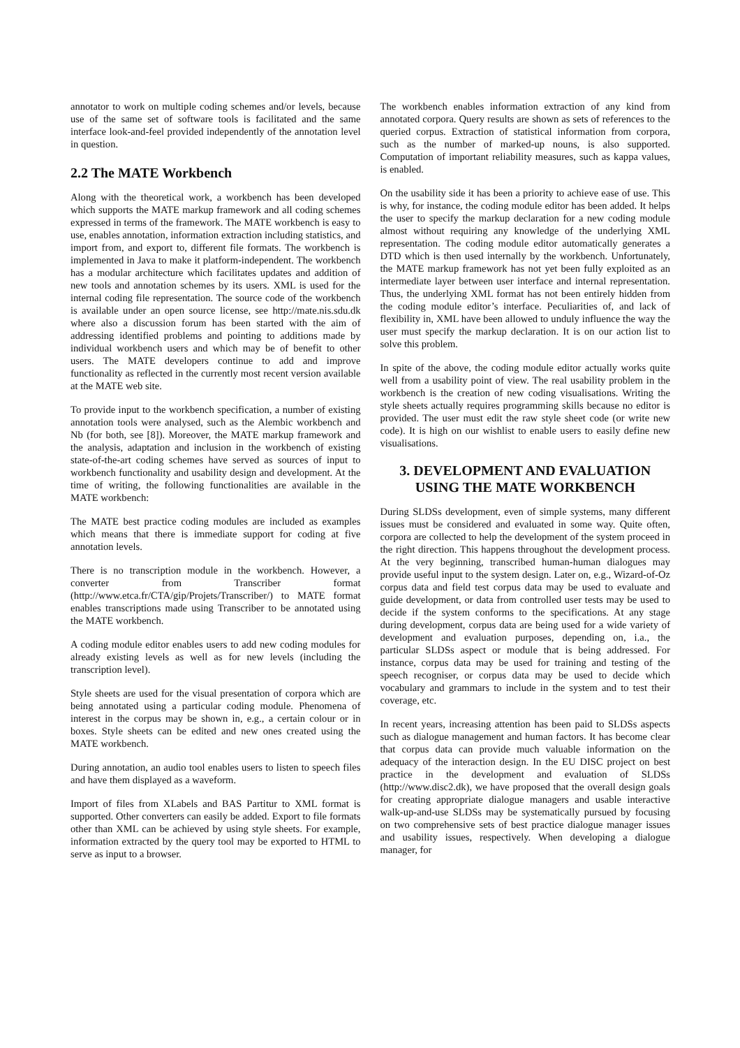annotator to work on multiple coding schemes and/or levels, because use of the same set of software tools is facilitated and the same interface look-and-feel provided independently of the annotation level in question.
2.2 The MATE Workbench
Along with the theoretical work, a workbench has been developed which supports the MATE markup framework and all coding schemes expressed in terms of the framework. The MATE workbench is easy to use, enables annotation, information extraction including statistics, and import from, and export to, different file formats. The workbench is implemented in Java to make it platform-independent. The workbench has a modular architecture which facilitates updates and addition of new tools and annotation schemes by its users. XML is used for the internal coding file representation. The source code of the workbench is available under an open source license, see http://mate.nis.sdu.dk where also a discussion forum has been started with the aim of addressing identified problems and pointing to additions made by individual workbench users and which may be of benefit to other users. The MATE developers continue to add and improve functionality as reflected in the currently most recent version available at the MATE web site.
To provide input to the workbench specification, a number of existing annotation tools were analysed, such as the Alembic workbench and Nb (for both, see [8]). Moreover, the MATE markup framework and the analysis, adaptation and inclusion in the workbench of existing state-of-the-art coding schemes have served as sources of input to workbench functionality and usability design and development. At the time of writing, the following functionalities are available in the MATE workbench:
The MATE best practice coding modules are included as examples which means that there is immediate support for coding at five annotation levels.
There is no transcription module in the workbench. However, a converter from Transcriber format (http://www.etca.fr/CTA/gip/Projets/Transcriber/) to MATE format enables transcriptions made using Transcriber to be annotated using the MATE workbench.
A coding module editor enables users to add new coding modules for already existing levels as well as for new levels (including the transcription level).
Style sheets are used for the visual presentation of corpora which are being annotated using a particular coding module. Phenomena of interest in the corpus may be shown in, e.g., a certain colour or in boxes. Style sheets can be edited and new ones created using the MATE workbench.
During annotation, an audio tool enables users to listen to speech files and have them displayed as a waveform.
Import of files from XLabels and BAS Partitur to XML format is supported. Other converters can easily be added. Export to file formats other than XML can be achieved by using style sheets. For example, information extracted by the query tool may be exported to HTML to serve as input to a browser.
The workbench enables information extraction of any kind from annotated corpora. Query results are shown as sets of references to the queried corpus. Extraction of statistical information from corpora, such as the number of marked-up nouns, is also supported. Computation of important reliability measures, such as kappa values, is enabled.
On the usability side it has been a priority to achieve ease of use. This is why, for instance, the coding module editor has been added. It helps the user to specify the markup declaration for a new coding module almost without requiring any knowledge of the underlying XML representation. The coding module editor automatically generates a DTD which is then used internally by the workbench. Unfortunately, the MATE markup framework has not yet been fully exploited as an intermediate layer between user interface and internal representation. Thus, the underlying XML format has not been entirely hidden from the coding module editor’s interface. Peculiarities of, and lack of flexibility in, XML have been allowed to unduly influence the way the user must specify the markup declaration. It is on our action list to solve this problem.
In spite of the above, the coding module editor actually works quite well from a usability point of view. The real usability problem in the workbench is the creation of new coding visualisations. Writing the style sheets actually requires programming skills because no editor is provided. The user must edit the raw style sheet code (or write new code). It is high on our wishlist to enable users to easily define new visualisations.
3. DEVELOPMENT AND EVALUATION USING THE MATE WORKBENCH
During SLDSs development, even of simple systems, many different issues must be considered and evaluated in some way. Quite often, corpora are collected to help the development of the system proceed in the right direction. This happens throughout the development process. At the very beginning, transcribed human-human dialogues may provide useful input to the system design. Later on, e.g., Wizard-of-Oz corpus data and field test corpus data may be used to evaluate and guide development, or data from controlled user tests may be used to decide if the system conforms to the specifications. At any stage during development, corpus data are being used for a wide variety of development and evaluation purposes, depending on, i.a., the particular SLDSs aspect or module that is being addressed. For instance, corpus data may be used for training and testing of the speech recogniser, or corpus data may be used to decide which vocabulary and grammars to include in the system and to test their coverage, etc.
In recent years, increasing attention has been paid to SLDSs aspects such as dialogue management and human factors. It has become clear that corpus data can provide much valuable information on the adequacy of the interaction design. In the EU DISC project on best practice in the development and evaluation of SLDSs (http://www.disc2.dk), we have proposed that the overall design goals for creating appropriate dialogue managers and usable interactive walk-up-and-use SLDSs may be systematically pursued by focusing on two comprehensive sets of best practice dialogue manager issues and usability issues, respectively. When developing a dialogue manager, for